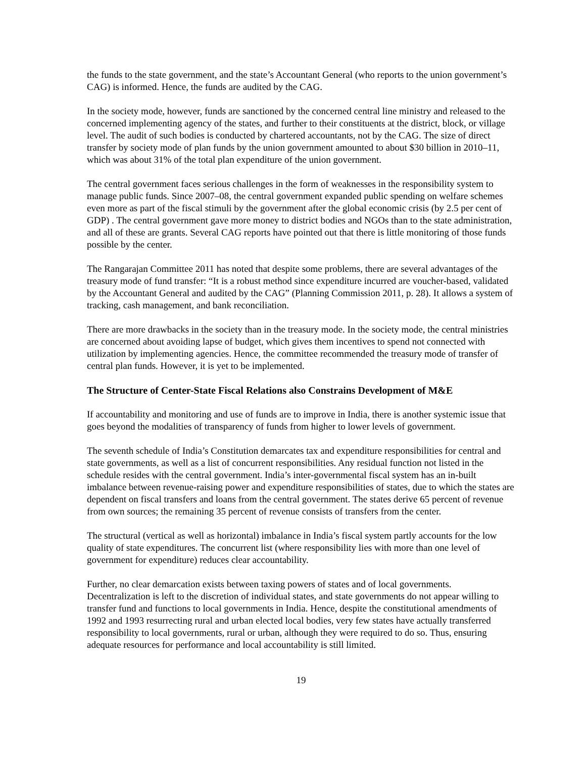the funds to the state government, and the state’s Accountant General (who reports to the union government’s CAG) is informed. Hence, the funds are audited by the CAG.
In the society mode, however, funds are sanctioned by the concerned central line ministry and released to the concerned implementing agency of the states, and further to their constituents at the district, block, or village level. The audit of such bodies is conducted by chartered accountants, not by the CAG. The size of direct transfer by society mode of plan funds by the union government amounted to about $30 billion in 2010–11, which was about 31% of the total plan expenditure of the union government.
The central government faces serious challenges in the form of weaknesses in the responsibility system to manage public funds. Since 2007–08, the central government expanded public spending on welfare schemes even more as part of the fiscal stimuli by the government after the global economic crisis (by 2.5 per cent of GDP) . The central government gave more money to district bodies and NGOs than to the state administration, and all of these are grants. Several CAG reports have pointed out that there is little monitoring of those funds possible by the center.
The Rangarajan Committee 2011 has noted that despite some problems, there are several advantages of the treasury mode of fund transfer: “It is a robust method since expenditure incurred are voucher-based, validated by the Accountant General and audited by the CAG” (Planning Commission 2011, p. 28). It allows a system of tracking, cash management, and bank reconciliation.
There are more drawbacks in the society than in the treasury mode. In the society mode, the central ministries are concerned about avoiding lapse of budget, which gives them incentives to spend not connected with utilization by implementing agencies. Hence, the committee recommended the treasury mode of transfer of central plan funds. However, it is yet to be implemented.
The Structure of Center-State Fiscal Relations also Constrains Development of M&E
If accountability and monitoring and use of funds are to improve in India, there is another systemic issue that goes beyond the modalities of transparency of funds from higher to lower levels of government.
The seventh schedule of India’s Constitution demarcates tax and expenditure responsibilities for central and state governments, as well as a list of concurrent responsibilities. Any residual function not listed in the schedule resides with the central government. India’s inter-governmental fiscal system has an in-built imbalance between revenue-raising power and expenditure responsibilities of states, due to which the states are dependent on fiscal transfers and loans from the central government. The states derive 65 percent of revenue from own sources; the remaining 35 percent of revenue consists of transfers from the center.
The structural (vertical as well as horizontal) imbalance in India’s fiscal system partly accounts for the low quality of state expenditures. The concurrent list (where responsibility lies with more than one level of government for expenditure) reduces clear accountability.
Further, no clear demarcation exists between taxing powers of states and of local governments. Decentralization is left to the discretion of individual states, and state governments do not appear willing to transfer fund and functions to local governments in India. Hence, despite the constitutional amendments of 1992 and 1993 resurrecting rural and urban elected local bodies, very few states have actually transferred responsibility to local governments, rural or urban, although they were required to do so. Thus, ensuring adequate resources for performance and local accountability is still limited.
19